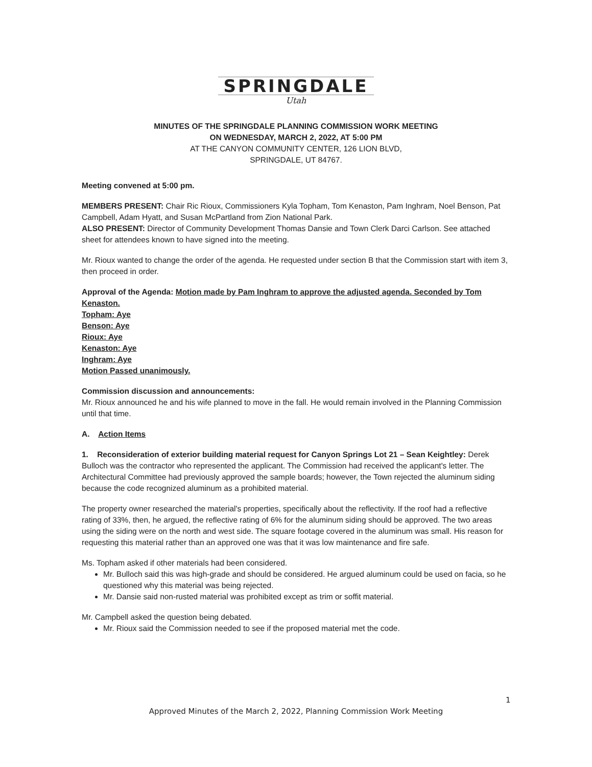SPRINGDALE
Utah
MINUTES OF THE SPRINGDALE PLANNING COMMISSION WORK MEETING
ON WEDNESDAY, MARCH 2, 2022, AT 5:00 PM
AT THE CANYON COMMUNITY CENTER, 126 LION BLVD,
SPRINGDALE, UT 84767.
Meeting convened at 5:00 pm.
MEMBERS PRESENT: Chair Ric Rioux, Commissioners Kyla Topham, Tom Kenaston, Pam Inghram, Noel Benson, Pat Campbell, Adam Hyatt, and Susan McPartland from Zion National Park.
ALSO PRESENT: Director of Community Development Thomas Dansie and Town Clerk Darci Carlson. See attached sheet for attendees known to have signed into the meeting.
Mr. Rioux wanted to change the order of the agenda. He requested under section B that the Commission start with item 3, then proceed in order.
Approval of the Agenda: Motion made by Pam Inghram to approve the adjusted agenda. Seconded by Tom Kenaston.
Topham: Aye
Benson: Aye
Rioux: Aye
Kenaston: Aye
Inghram: Aye
Motion Passed unanimously.
Commission discussion and announcements:
Mr. Rioux announced he and his wife planned to move in the fall. He would remain involved in the Planning Commission until that time.
A. Action Items
1. Reconsideration of exterior building material request for Canyon Springs Lot 21 – Sean Keightley: Derek Bulloch was the contractor who represented the applicant. The Commission had received the applicant's letter. The Architectural Committee had previously approved the sample boards; however, the Town rejected the aluminum siding because the code recognized aluminum as a prohibited material.
The property owner researched the material's properties, specifically about the reflectivity. If the roof had a reflective rating of 33%, then, he argued, the reflective rating of 6% for the aluminum siding should be approved. The two areas using the siding were on the north and west side. The square footage covered in the aluminum was small. His reason for requesting this material rather than an approved one was that it was low maintenance and fire safe.
Ms. Topham asked if other materials had been considered.
Mr. Bulloch said this was high-grade and should be considered. He argued aluminum could be used on facia, so he questioned why this material was being rejected.
Mr. Dansie said non-rusted material was prohibited except as trim or soffit material.
Mr. Campbell asked the question being debated.
Mr. Rioux said the Commission needed to see if the proposed material met the code.
1
Approved Minutes of the March 2, 2022, Planning Commission Work Meeting